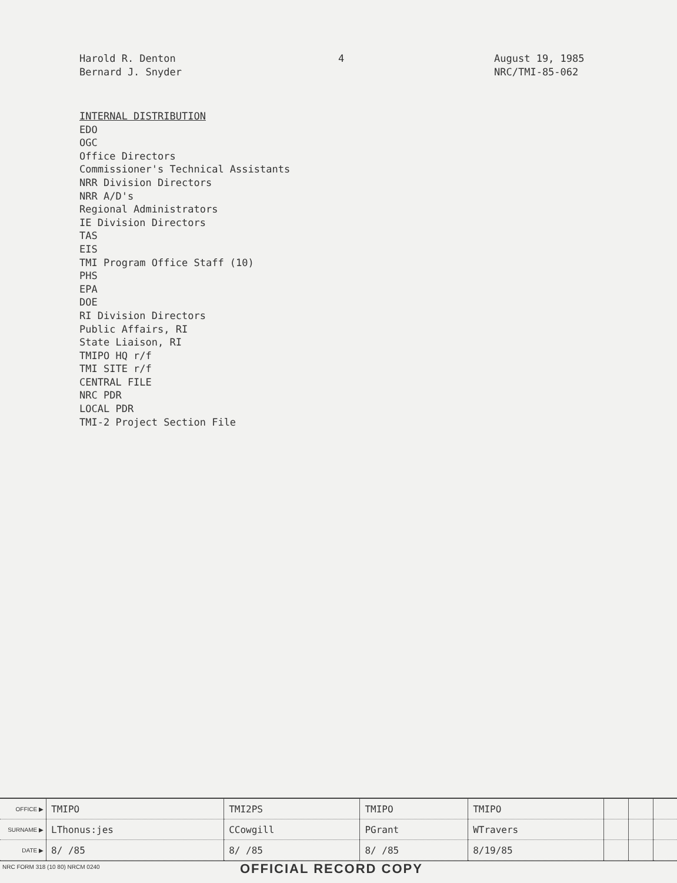Harold R. Denton
Bernard J. Snyder
4 August 19, 1985
NRC/TMI-85-062
INTERNAL DISTRIBUTION
EDO
OGC
Office Directors
Commissioner's Technical Assistants
NRR Division Directors
NRR A/D's
Regional Administrators
IE Division Directors
TAS
EIS
TMI Program Office Staff (10)
PHS
EPA
DOE
RI Division Directors
Public Affairs, RI
State Liaison, RI
TMIPO HQ r/f
TMI SITE r/f
CENTRAL FILE
NRC PDR
LOCAL PDR
TMI-2 Project Section File
| OFFICE ▶ | TMIPO | TMI2PS | TMIPO | TMIPO | | | |
| SURNAME ▶ | LThonus:jes | CCowgill | PGrant | WTravers | | | |
| DATE ▶ | 8/ /85 | 8/ /85 | 8/ /85 | 8/19/85 | | | |
NRC FORM 318 (10 80) NRCM 0240
OFFICIAL RECORD COPY